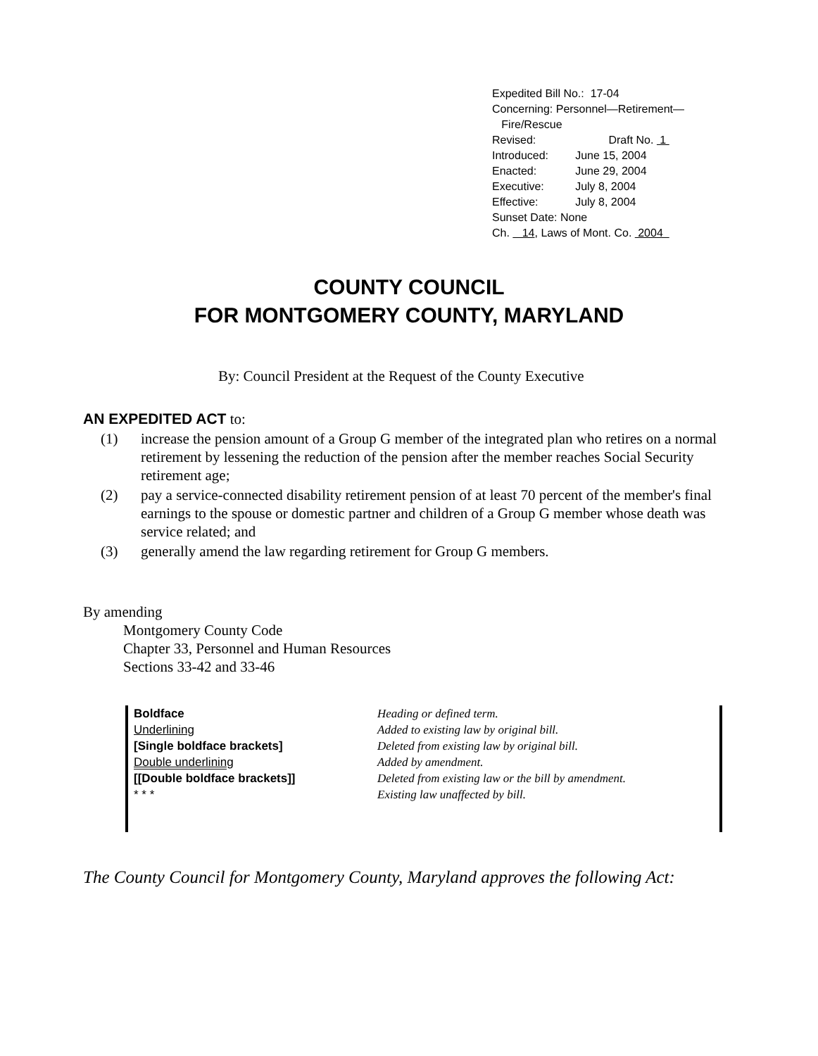Expedited Bill No.: 17-04
Concerning: Personnel—Retirement—
Fire/Rescue
| Revised: | Draft No. 1 |
| Introduced: | June 15, 2004 |
| Enacted: | June 29, 2004 |
| Executive: | July 8, 2004 |
| Effective: | July 8, 2004 |
| Sunset Date: None | |
| Ch. 14 , Laws of Mont. Co. 2004 | |
COUNTY COUNCIL
FOR MONTGOMERY COUNTY, MARYLAND
By: Council President at the Request of the County Executive
AN EXPEDITED ACT to:
(1) increase the pension amount of a Group G member of the integrated plan who retires on a normal retirement by lessening the reduction of the pension after the member reaches Social Security retirement age;
(2) pay a service-connected disability retirement pension of at least 70 percent of the member's final earnings to the spouse or domestic partner and children of a Group G member whose death was service related; and
(3) generally amend the law regarding retirement for Group G members.
By amending
Montgomery County Code
Chapter 33, Personnel and Human Resources
Sections 33-42 and 33-46
| Boldface | Heading or defined term. |
| Underlining | Added to existing law by original bill. |
| [Single boldface brackets] | Deleted from existing law by original bill. |
| Double underlining | Added by amendment. |
| [[Double boldface brackets]] | Deleted from existing law or the bill by amendment. |
| * * * | Existing law unaffected by bill. |
The County Council for Montgomery County, Maryland approves the following Act: